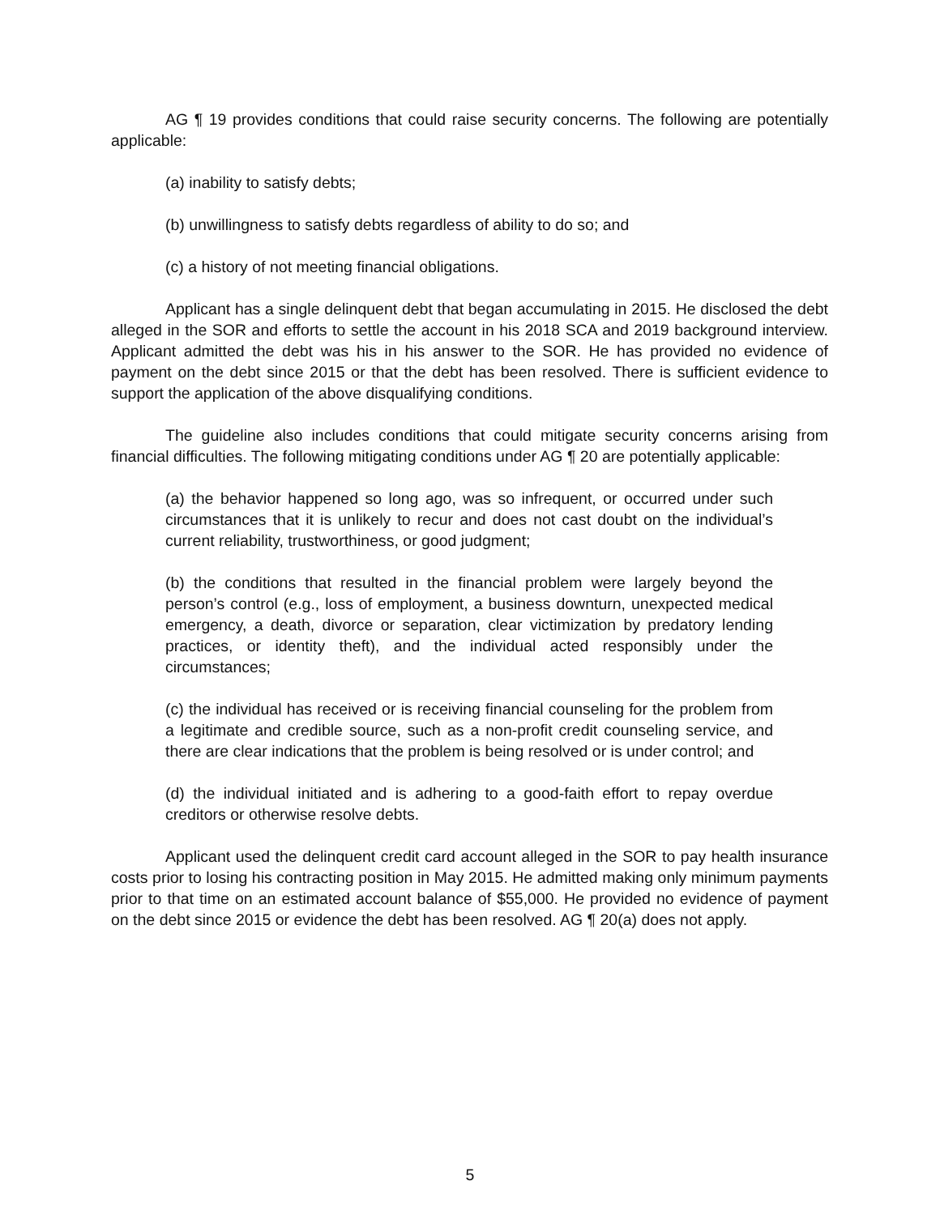AG ¶ 19 provides conditions that could raise security concerns. The following are potentially applicable:
(a) inability to satisfy debts;
(b) unwillingness to satisfy debts regardless of ability to do so; and
(c) a history of not meeting financial obligations.
Applicant has a single delinquent debt that began accumulating in 2015. He disclosed the debt alleged in the SOR and efforts to settle the account in his 2018 SCA and 2019 background interview. Applicant admitted the debt was his in his answer to the SOR. He has provided no evidence of payment on the debt since 2015 or that the debt has been resolved. There is sufficient evidence to support the application of the above disqualifying conditions.
The guideline also includes conditions that could mitigate security concerns arising from financial difficulties. The following mitigating conditions under AG ¶ 20 are potentially applicable:
(a) the behavior happened so long ago, was so infrequent, or occurred under such circumstances that it is unlikely to recur and does not cast doubt on the individual’s current reliability, trustworthiness, or good judgment;
(b) the conditions that resulted in the financial problem were largely beyond the person’s control (e.g., loss of employment, a business downturn, unexpected medical emergency, a death, divorce or separation, clear victimization by predatory lending practices, or identity theft), and the individual acted responsibly under the circumstances;
(c) the individual has received or is receiving financial counseling for the problem from a legitimate and credible source, such as a non-profit credit counseling service, and there are clear indications that the problem is being resolved or is under control; and
(d) the individual initiated and is adhering to a good-faith effort to repay overdue creditors or otherwise resolve debts.
Applicant used the delinquent credit card account alleged in the SOR to pay health insurance costs prior to losing his contracting position in May 2015. He admitted making only minimum payments prior to that time on an estimated account balance of $55,000. He provided no evidence of payment on the debt since 2015 or evidence the debt has been resolved. AG ¶ 20(a) does not apply.
5